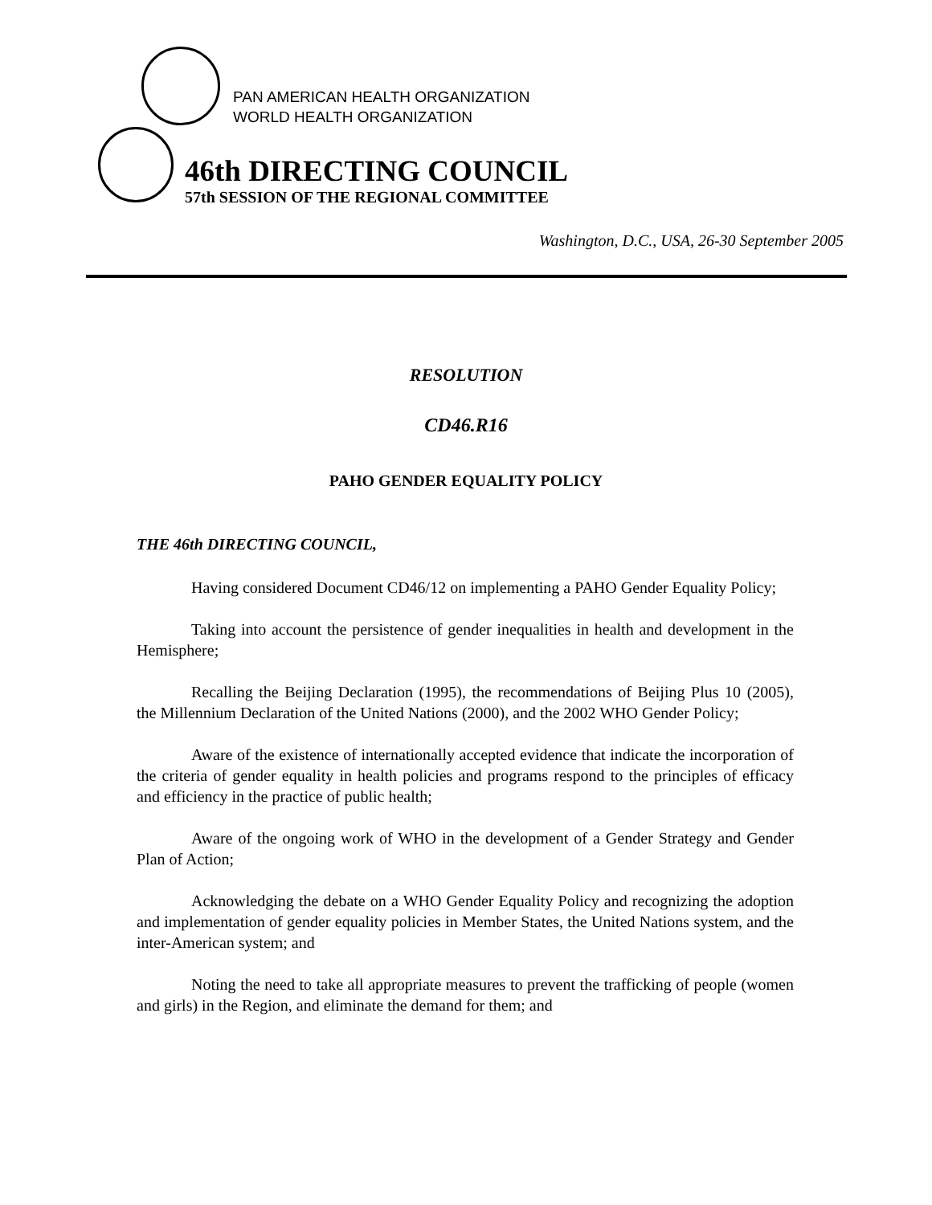PAN AMERICAN HEALTH ORGANIZATION
WORLD HEALTH ORGANIZATION
46th DIRECTING COUNCIL
57th SESSION OF THE REGIONAL COMMITTEE
Washington, D.C., USA, 26-30 September 2005
RESOLUTION
CD46.R16
PAHO GENDER EQUALITY POLICY
THE 46th DIRECTING COUNCIL,
Having considered Document CD46/12 on implementing a PAHO Gender Equality Policy;
Taking into account the persistence of gender inequalities in health and development in the Hemisphere;
Recalling the Beijing Declaration (1995), the recommendations of Beijing Plus 10 (2005), the Millennium Declaration of the United Nations (2000), and the 2002 WHO Gender Policy;
Aware of the existence of internationally accepted evidence that indicate the incorporation of the criteria of gender equality in health policies and programs respond to the principles of efficacy and efficiency in the practice of public health;
Aware of the ongoing work of WHO in the development of a Gender Strategy and Gender Plan of Action;
Acknowledging the debate on a WHO Gender Equality Policy and recognizing the adoption and implementation of gender equality policies in Member States, the United Nations system, and the inter-American system; and
Noting the need to take all appropriate measures to prevent the trafficking of people (women and girls) in the Region, and eliminate the demand for them; and